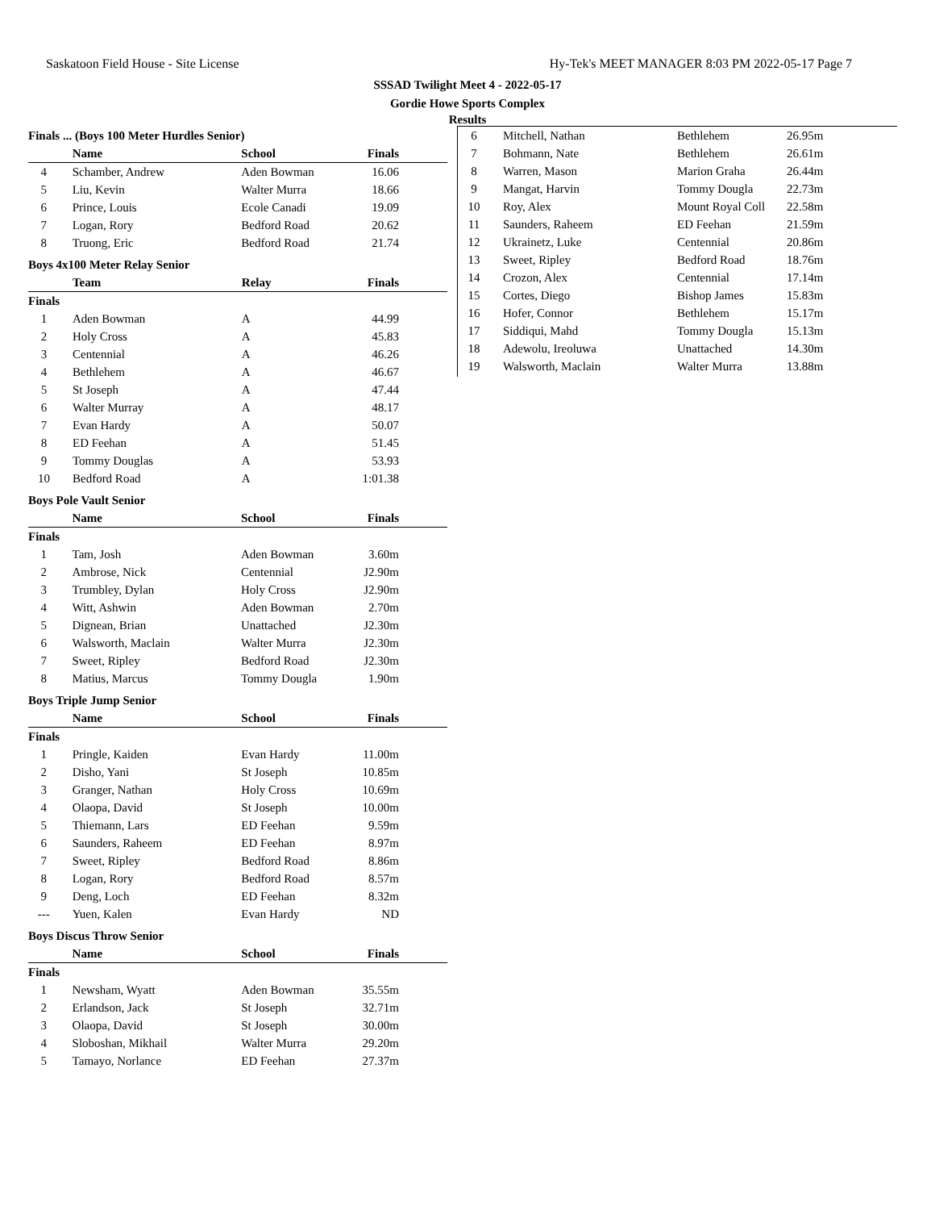Saskatoon Field House - Site License Hy-Tek's MEET MANAGER 8:03 PM 2022-05-17 Page 7
SSSAD Twilight Meet 4 - 2022-05-17
Gordie Howe Sports Complex
Results
Finals ... (Boys 100 Meter Hurdles Senior)
| | Name | School | Finals |
| --- | --- | --- | --- |
| 4 | Schamber, Andrew | Aden Bowman | 16.06 |
| 5 | Liu, Kevin | Walter Murra | 18.66 |
| 6 | Prince, Louis | Ecole Canadi | 19.09 |
| 7 | Logan, Rory | Bedford Road | 20.62 |
| 8 | Truong, Eric | Bedford Road | 21.74 |
Boys 4x100 Meter Relay Senior
| | Team | Relay | Finals |
| --- | --- | --- | --- |
| Finals | | | |
| 1 | Aden Bowman | A | 44.99 |
| 2 | Holy Cross | A | 45.83 |
| 3 | Centennial | A | 46.26 |
| 4 | Bethlehem | A | 46.67 |
| 5 | St Joseph | A | 47.44 |
| 6 | Walter Murray | A | 48.17 |
| 7 | Evan Hardy | A | 50.07 |
| 8 | ED Feehan | A | 51.45 |
| 9 | Tommy Douglas | A | 53.93 |
| 10 | Bedford Road | A | 1:01.38 |
Boys Pole Vault Senior
| | Name | School | Finals |
| --- | --- | --- | --- |
| Finals | | | |
| 1 | Tam, Josh | Aden Bowman | 3.60m |
| 2 | Ambrose, Nick | Centennial | J2.90m |
| 3 | Trumbley, Dylan | Holy Cross | J2.90m |
| 4 | Witt, Ashwin | Aden Bowman | 2.70m |
| 5 | Dignean, Brian | Unattached | J2.30m |
| 6 | Walsworth, Maclain | Walter Murra | J2.30m |
| 7 | Sweet, Ripley | Bedford Road | J2.30m |
| 8 | Matius, Marcus | Tommy Dougla | 1.90m |
Boys Triple Jump Senior
| | Name | School | Finals |
| --- | --- | --- | --- |
| Finals | | | |
| 1 | Pringle, Kaiden | Evan Hardy | 11.00m |
| 2 | Disho, Yani | St Joseph | 10.85m |
| 3 | Granger, Nathan | Holy Cross | 10.69m |
| 4 | Olaopa, David | St Joseph | 10.00m |
| 5 | Thiemann, Lars | ED Feehan | 9.59m |
| 6 | Saunders, Raheem | ED Feehan | 8.97m |
| 7 | Sweet, Ripley | Bedford Road | 8.86m |
| 8 | Logan, Rory | Bedford Road | 8.57m |
| 9 | Deng, Loch | ED Feehan | 8.32m |
| --- | Yuen, Kalen | Evan Hardy | ND |
Boys Discus Throw Senior
| | Name | School | Finals |
| --- | --- | --- | --- |
| Finals | | | |
| 1 | Newsham, Wyatt | Aden Bowman | 35.55m |
| 2 | Erlandson, Jack | St Joseph | 32.71m |
| 3 | Olaopa, David | St Joseph | 30.00m |
| 4 | Sloboshan, Mikhail | Walter Murra | 29.20m |
| 5 | Tamayo, Norlance | ED Feehan | 27.37m |
| 6 | Mitchell, Nathan | Bethlehem | 26.95m |
| 7 | Bohmann, Nate | Bethlehem | 26.61m |
| 8 | Warren, Mason | Marion Graha | 26.44m |
| 9 | Mangat, Harvin | Tommy Dougla | 22.73m |
| 10 | Roy, Alex | Mount Royal Coll | 22.58m |
| 11 | Saunders, Raheem | ED Feehan | 21.59m |
| 12 | Ukrainetz, Luke | Centennial | 20.86m |
| 13 | Sweet, Ripley | Bedford Road | 18.76m |
| 14 | Crozon, Alex | Centennial | 17.14m |
| 15 | Cortes, Diego | Bishop James | 15.83m |
| 16 | Hofer, Connor | Bethlehem | 15.17m |
| 17 | Siddiqui, Mahd | Tommy Dougla | 15.13m |
| 18 | Adewolu, Ireoluwa | Unattached | 14.30m |
| 19 | Walsworth, Maclain | Walter Murra | 13.88m |